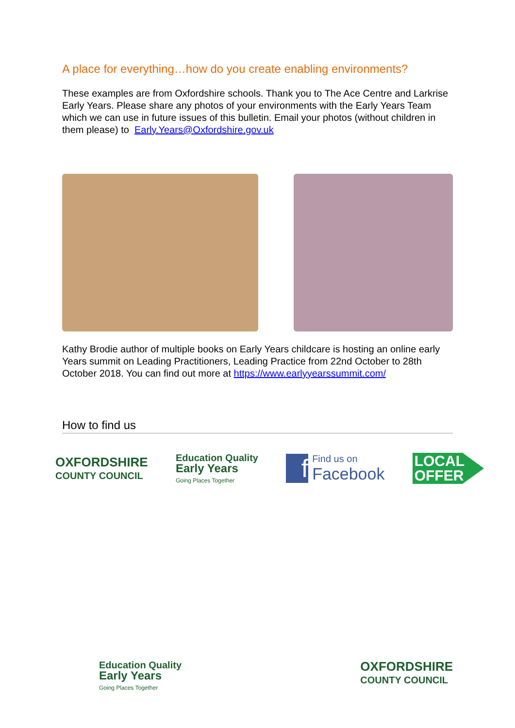A place for everything…how do you create enabling environments?
These examples are from Oxfordshire schools. Thank you to The Ace Centre and Larkrise Early Years. Please share any photos of your environments with the Early Years Team which we can use in future issues of this bulletin. Email your photos (without children in them please) to Early.Years@Oxfordshire.gov.uk
Kathy Brodie author of multiple books on Early Years childcare is hosting an online early Years summit on Leading Practitioners, Leading Practice from 22nd October to 28th October 2018. You can find out more at https://www.earlyyearssummit.com/
How to find us
OXFORDSHIRE
COUNTY COUNCIL
Education Quality
Early Years
Going Places Together
f
Find us on
Facebook
LOCAL
OFFER
Education Quality
Early Years
Going Places Together
OXFORDSHIRE
COUNTY COUNCIL